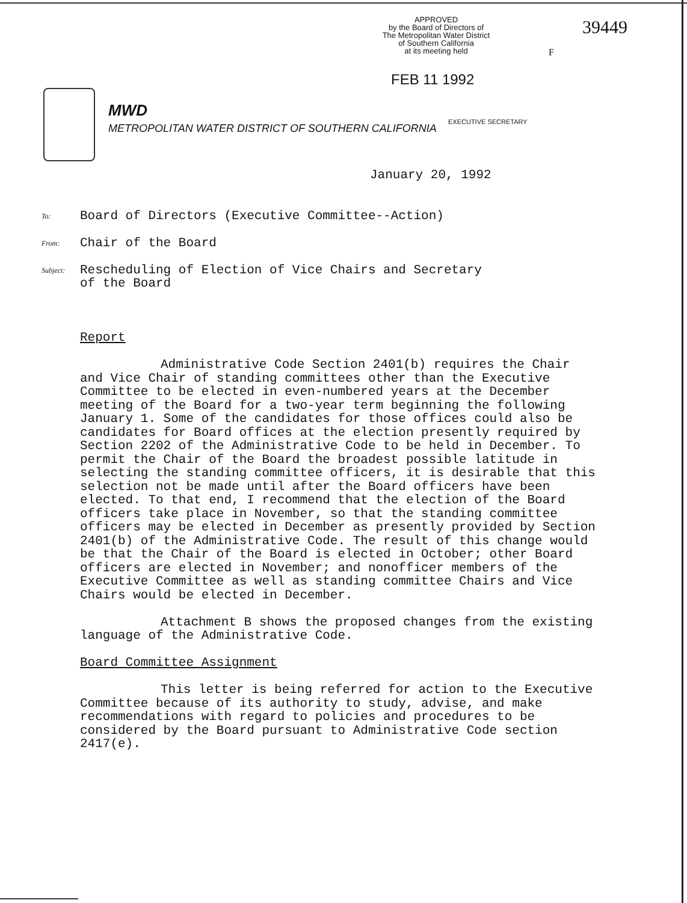APPROVED
by the Board of Directors of
The Metropolitan Water District
of Southern California
at its meeting held
39449
F
FEB 11 1992
MWD
METROPOLITAN WATER DISTRICT OF SOUTHERN CALIFORNIA
EXECUTIVE SECRETARY
January 20, 1992
To: Board of Directors (Executive Committee--Action)
From: Chair of the Board
Subject: Rescheduling of Election of Vice Chairs and Secretary
of the Board
Report
Administrative Code Section 2401(b) requires the Chair and Vice Chair of standing committees other than the Executive Committee to be elected in even-numbered years at the December meeting of the Board for a two-year term beginning the following January 1. Some of the candidates for those offices could also be candidates for Board offices at the election presently required by Section 2202 of the Administrative Code to be held in December. To permit the Chair of the Board the broadest possible latitude in selecting the standing committee officers, it is desirable that this selection not be made until after the Board officers have been elected. To that end, I recommend that the election of the Board officers take place in November, so that the standing committee officers may be elected in December as presently provided by Section 2401(b) of the Administrative Code. The result of this change would be that the Chair of the Board is elected in October; other Board officers are elected in November; and nonofficer members of the Executive Committee as well as standing committee Chairs and Vice Chairs would be elected in December.
Attachment B shows the proposed changes from the existing language of the Administrative Code.
Board Committee Assignment
This letter is being referred for action to the Executive Committee because of its authority to study, advise, and make recommendations with regard to policies and procedures to be considered by the Board pursuant to Administrative Code section 2417(e).